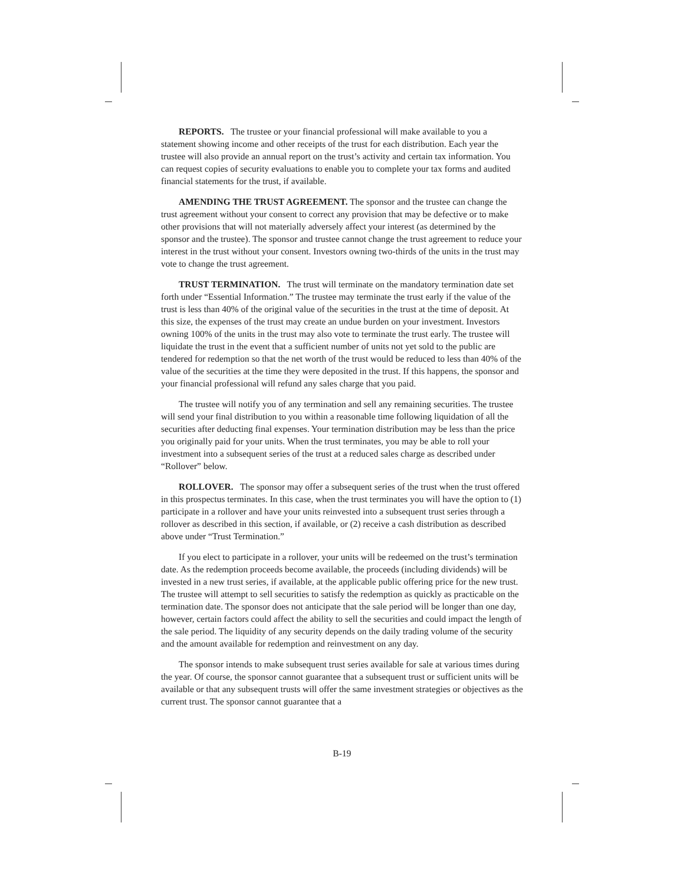REPORTS. The trustee or your financial professional will make available to you a statement showing income and other receipts of the trust for each distribution. Each year the trustee will also provide an annual report on the trust’s activity and certain tax information. You can request copies of security evaluations to enable you to complete your tax forms and audited financial statements for the trust, if available.
AMENDING THE TRUST AGREEMENT. The sponsor and the trustee can change the trust agreement without your consent to correct any provision that may be defective or to make other provisions that will not materially adversely affect your interest (as determined by the sponsor and the trustee). The sponsor and trustee cannot change the trust agreement to reduce your interest in the trust without your consent. Investors owning two-thirds of the units in the trust may vote to change the trust agreement.
TRUST TERMINATION. The trust will terminate on the mandatory termination date set forth under “Essential Information.” The trustee may terminate the trust early if the value of the trust is less than 40% of the original value of the securities in the trust at the time of deposit. At this size, the expenses of the trust may create an undue burden on your investment. Investors owning 100% of the units in the trust may also vote to terminate the trust early. The trustee will liquidate the trust in the event that a sufficient number of units not yet sold to the public are tendered for redemption so that the net worth of the trust would be reduced to less than 40% of the value of the securities at the time they were deposited in the trust. If this happens, the sponsor and your financial professional will refund any sales charge that you paid.
The trustee will notify you of any termination and sell any remaining securities. The trustee will send your final distribution to you within a reasonable time following liquidation of all the securities after deducting final expenses. Your termination distribution may be less than the price you originally paid for your units. When the trust terminates, you may be able to roll your investment into a subsequent series of the trust at a reduced sales charge as described under “Rollover” below.
ROLLOVER. The sponsor may offer a subsequent series of the trust when the trust offered in this prospectus terminates. In this case, when the trust terminates you will have the option to (1) participate in a rollover and have your units reinvested into a subsequent trust series through a rollover as described in this section, if available, or (2) receive a cash distribution as described above under “Trust Termination.”
If you elect to participate in a rollover, your units will be redeemed on the trust’s termination date. As the redemption proceeds become available, the proceeds (including dividends) will be invested in a new trust series, if available, at the applicable public offering price for the new trust. The trustee will attempt to sell securities to satisfy the redemption as quickly as practicable on the termination date. The sponsor does not anticipate that the sale period will be longer than one day, however, certain factors could affect the ability to sell the securities and could impact the length of the sale period. The liquidity of any security depends on the daily trading volume of the security and the amount available for redemption and reinvestment on any day.
The sponsor intends to make subsequent trust series available for sale at various times during the year. Of course, the sponsor cannot guarantee that a subsequent trust or sufficient units will be available or that any subsequent trusts will offer the same investment strategies or objectives as the current trust. The sponsor cannot guarantee that a
B-19